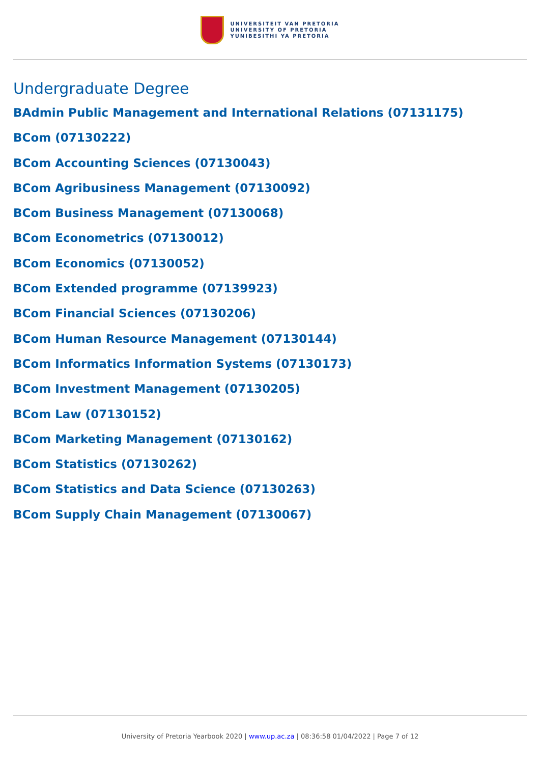UNIVERSITEIT VAN PRETORIA
UNIVERSITY OF PRETORIA
YUNIBESITHI YA PRETORIA
Undergraduate Degree
BAdmin Public Management and International Relations (07131175)
BCom (07130222)
BCom Accounting Sciences (07130043)
BCom Agribusiness Management (07130092)
BCom Business Management (07130068)
BCom Econometrics (07130012)
BCom Economics (07130052)
BCom Extended programme (07139923)
BCom Financial Sciences (07130206)
BCom Human Resource Management (07130144)
BCom Informatics Information Systems (07130173)
BCom Investment Management (07130205)
BCom Law (07130152)
BCom Marketing Management (07130162)
BCom Statistics (07130262)
BCom Statistics and Data Science (07130263)
BCom Supply Chain Management (07130067)
University of Pretoria Yearbook 2020 | www.up.ac.za | 08:36:58 01/04/2022 | Page 7 of 12